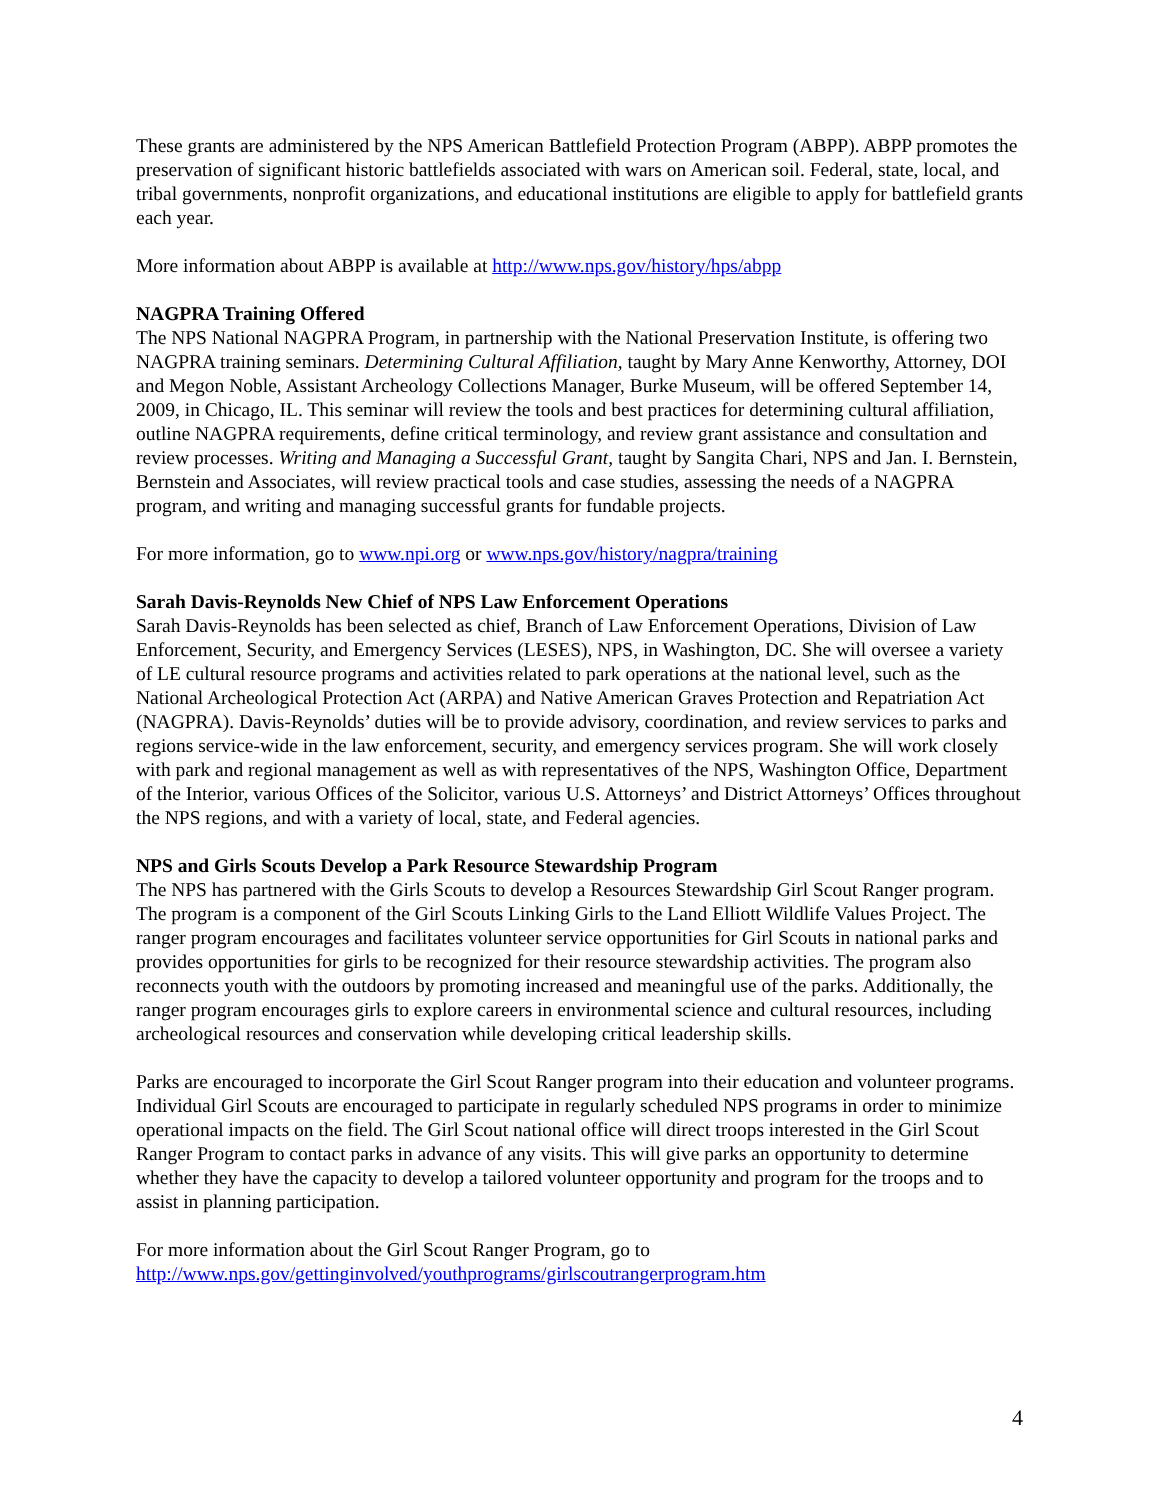These grants are administered by the NPS American Battlefield Protection Program (ABPP). ABPP promotes the preservation of significant historic battlefields associated with wars on American soil. Federal, state, local, and tribal governments, nonprofit organizations, and educational institutions are eligible to apply for battlefield grants each year.
More information about ABPP is available at http://www.nps.gov/history/hps/abpp
NAGPRA Training Offered
The NPS National NAGPRA Program, in partnership with the National Preservation Institute, is offering two NAGPRA training seminars. Determining Cultural Affiliation, taught by Mary Anne Kenworthy, Attorney, DOI and Megon Noble, Assistant Archeology Collections Manager, Burke Museum, will be offered September 14, 2009, in Chicago, IL. This seminar will review the tools and best practices for determining cultural affiliation, outline NAGPRA requirements, define critical terminology, and review grant assistance and consultation and review processes. Writing and Managing a Successful Grant, taught by Sangita Chari, NPS and Jan. I. Bernstein, Bernstein and Associates, will review practical tools and case studies, assessing the needs of a NAGPRA program, and writing and managing successful grants for fundable projects.
For more information, go to www.npi.org or www.nps.gov/history/nagpra/training
Sarah Davis-Reynolds New Chief of NPS Law Enforcement Operations
Sarah Davis-Reynolds has been selected as chief, Branch of Law Enforcement Operations, Division of Law Enforcement, Security, and Emergency Services (LESES), NPS, in Washington, DC. She will oversee a variety of LE cultural resource programs and activities related to park operations at the national level, such as the National Archeological Protection Act (ARPA) and Native American Graves Protection and Repatriation Act (NAGPRA). Davis-Reynolds’ duties will be to provide advisory, coordination, and review services to parks and regions service-wide in the law enforcement, security, and emergency services program. She will work closely with park and regional management as well as with representatives of the NPS, Washington Office, Department of the Interior, various Offices of the Solicitor, various U.S. Attorneys’ and District Attorneys’ Offices throughout the NPS regions, and with a variety of local, state, and Federal agencies.
NPS and Girls Scouts Develop a Park Resource Stewardship Program
The NPS has partnered with the Girls Scouts to develop a Resources Stewardship Girl Scout Ranger program. The program is a component of the Girl Scouts Linking Girls to the Land Elliott Wildlife Values Project. The ranger program encourages and facilitates volunteer service opportunities for Girl Scouts in national parks and provides opportunities for girls to be recognized for their resource stewardship activities. The program also reconnects youth with the outdoors by promoting increased and meaningful use of the parks. Additionally, the ranger program encourages girls to explore careers in environmental science and cultural resources, including archeological resources and conservation while developing critical leadership skills.
Parks are encouraged to incorporate the Girl Scout Ranger program into their education and volunteer programs. Individual Girl Scouts are encouraged to participate in regularly scheduled NPS programs in order to minimize operational impacts on the field. The Girl Scout national office will direct troops interested in the Girl Scout Ranger Program to contact parks in advance of any visits. This will give parks an opportunity to determine whether they have the capacity to develop a tailored volunteer opportunity and program for the troops and to assist in planning participation.
For more information about the Girl Scout Ranger Program, go to
http://www.nps.gov/gettinginvolved/youthprograms/girlscoutrangerprogram.htm
4